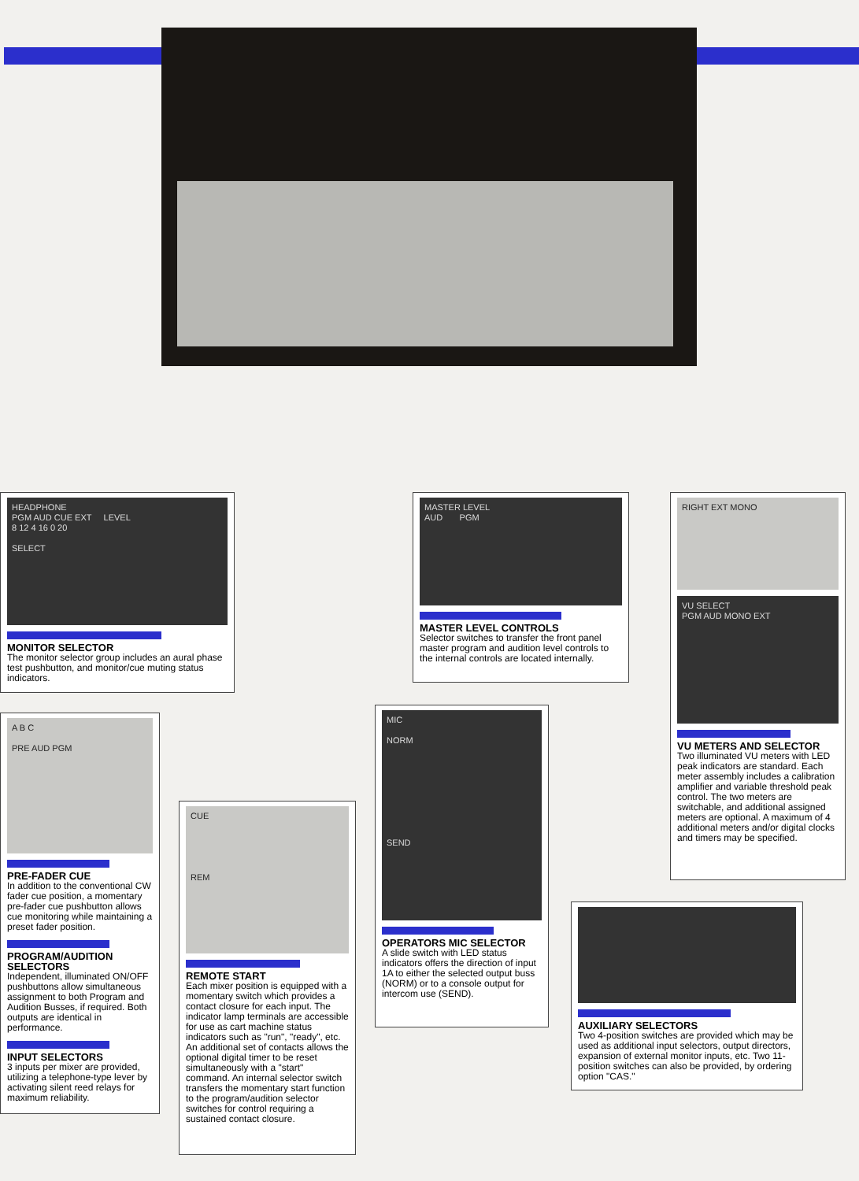HEADPHONE
PGM AUD CUE EXT LEVEL
8 12 4 16 0 20
SELECT
MONITOR SELECTOR
The monitor selector group includes an aural phase test pushbutton, and monitor/cue muting status indicators.
A B C
PRE AUD PGM
PRE-FADER CUE
In addition to the conventional CW fader cue position, a momentary pre-fader cue pushbutton allows cue monitoring while maintaining a preset fader position.
PROGRAM/AUDITION SELECTORS
Independent, illuminated ON/OFF pushbuttons allow simultaneous assignment to both Program and Audition Busses, if required. Both outputs are identical in performance.
INPUT SELECTORS
3 inputs per mixer are provided, utilizing a telephone-type lever by activating silent reed relays for maximum reliability.
CUE
REM
REMOTE START
Each mixer position is equipped with a momentary switch which provides a contact closure for each input. The indicator lamp terminals are accessible for use as cart machine status indicators such as "run", "ready", etc. An additional set of contacts allows the optional digital timer to be reset simultaneously with a "start" command. An internal selector switch transfers the momentary start function to the program/audition selector switches for control requiring a sustained contact closure.
MASTER LEVEL
AUD PGM
MASTER LEVEL CONTROLS
Selector switches to transfer the front panel master program and audition level controls to the internal controls are located internally.
MIC
NORM
SEND
OPERATORS MIC SELECTOR
A slide switch with LED status indicators offers the direction of input 1A to either the selected output buss (NORM) or to a console output for intercom use (SEND).
RIGHT EXT MONO
VU SELECT
PGM AUD MONO EXT
VU METERS AND SELECTOR
Two illuminated VU meters with LED peak indicators are standard. Each meter assembly includes a calibration amplifier and variable threshold peak control. The two meters are switchable, and additional assigned meters are optional. A maximum of 4 additional meters and/or digital clocks and timers may be specified.
AUXILIARY SELECTORS
Two 4-position switches are provided which may be used as additional input selectors, output directors, expansion of external monitor inputs, etc. Two 11-position switches can also be provided, by ordering option "CAS."